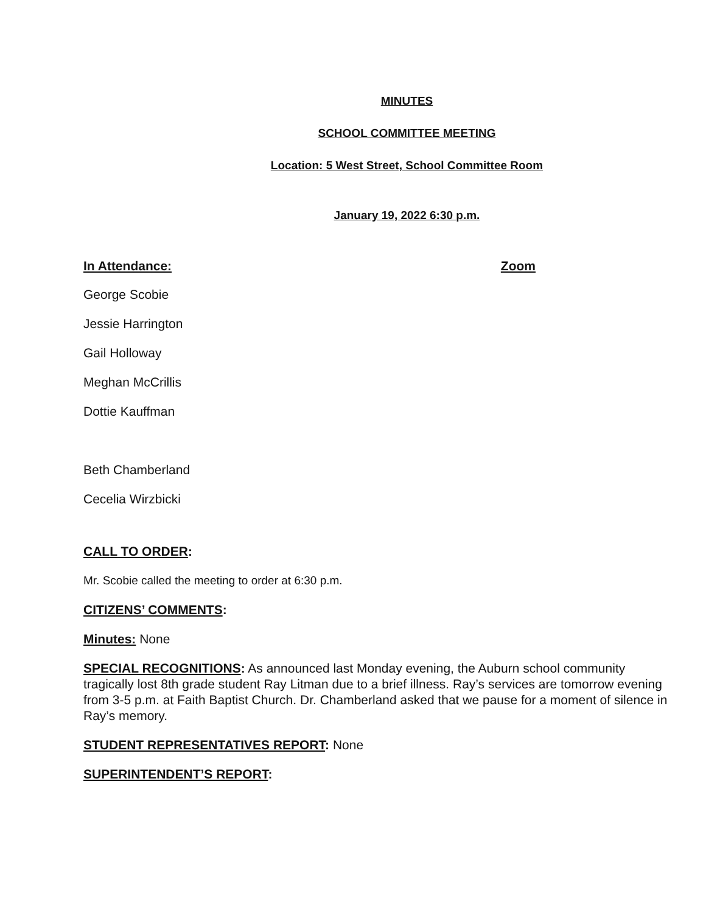MINUTES
SCHOOL COMMITTEE MEETING
Location: 5 West Street, School Committee Room
January 19, 2022 6:30 p.m.
In Attendance: Zoom
George Scobie
Jessie Harrington
Gail Holloway
Meghan McCrillis
Dottie Kauffman
Beth Chamberland
Cecelia Wirzbicki
CALL TO ORDER:
Mr. Scobie called the meeting to order at 6:30 p.m.
CITIZENS’ COMMENTS:
Minutes: None
SPECIAL RECOGNITIONS: As announced last Monday evening, the Auburn school community tragically lost 8th grade student Ray Litman due to a brief illness. Ray’s services are tomorrow evening from 3-5 p.m. at Faith Baptist Church. Dr. Chamberland asked that we pause for a moment of silence in Ray’s memory.
STUDENT REPRESENTATIVES REPORT: None
SUPERINTENDENT’S REPORT: